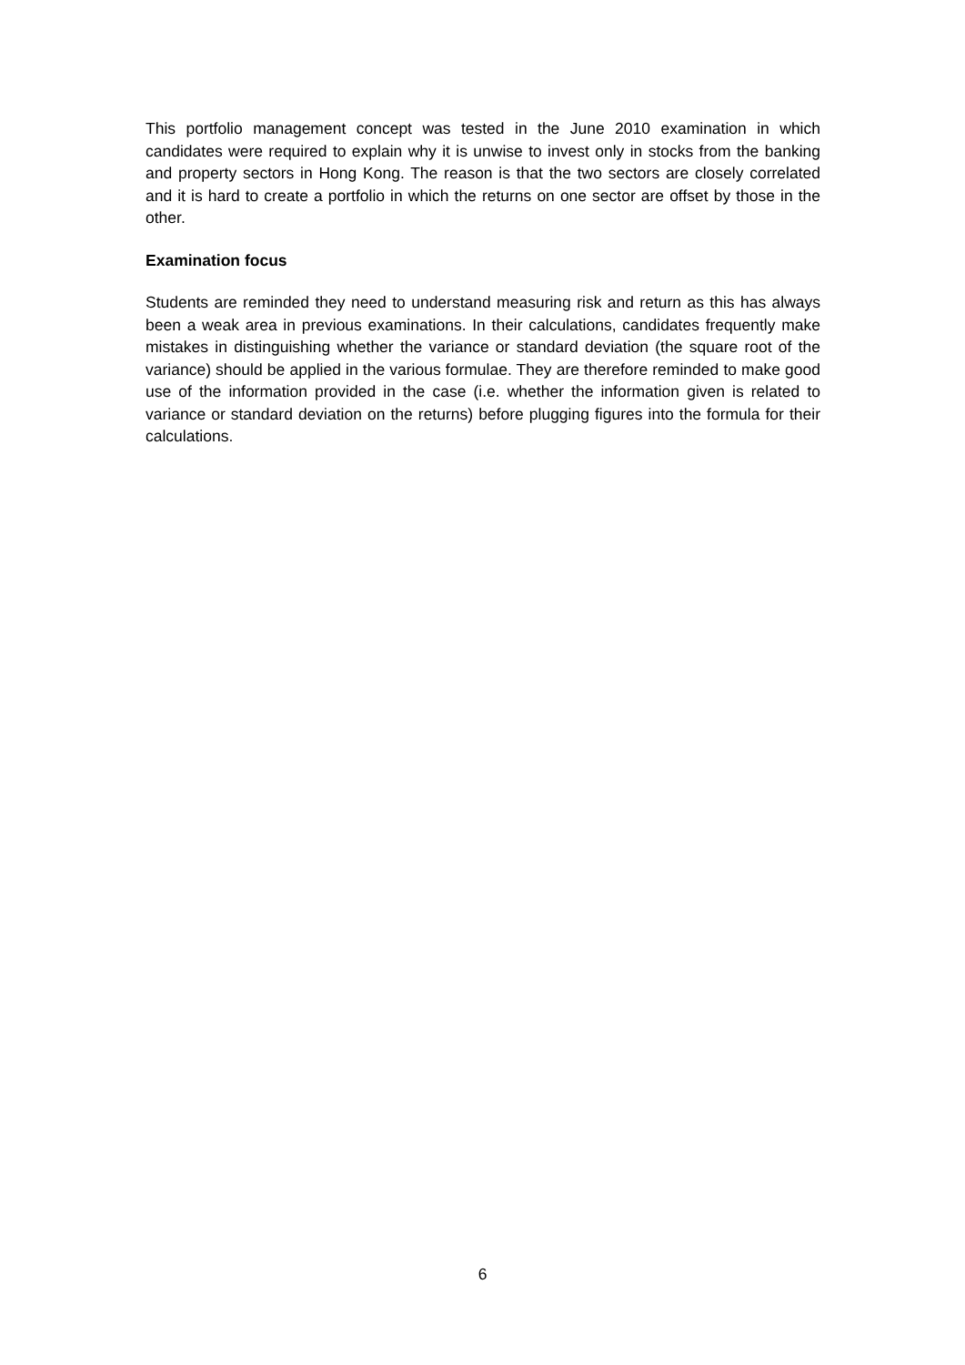This portfolio management concept was tested in the June 2010 examination in which candidates were required to explain why it is unwise to invest only in stocks from the banking and property sectors in Hong Kong. The reason is that the two sectors are closely correlated and it is hard to create a portfolio in which the returns on one sector are offset by those in the other.
Examination focus
Students are reminded they need to understand measuring risk and return as this has always been a weak area in previous examinations. In their calculations, candidates frequently make mistakes in distinguishing whether the variance or standard deviation (the square root of the variance) should be applied in the various formulae. They are therefore reminded to make good use of the information provided in the case (i.e. whether the information given is related to variance or standard deviation on the returns) before plugging figures into the formula for their calculations.
6